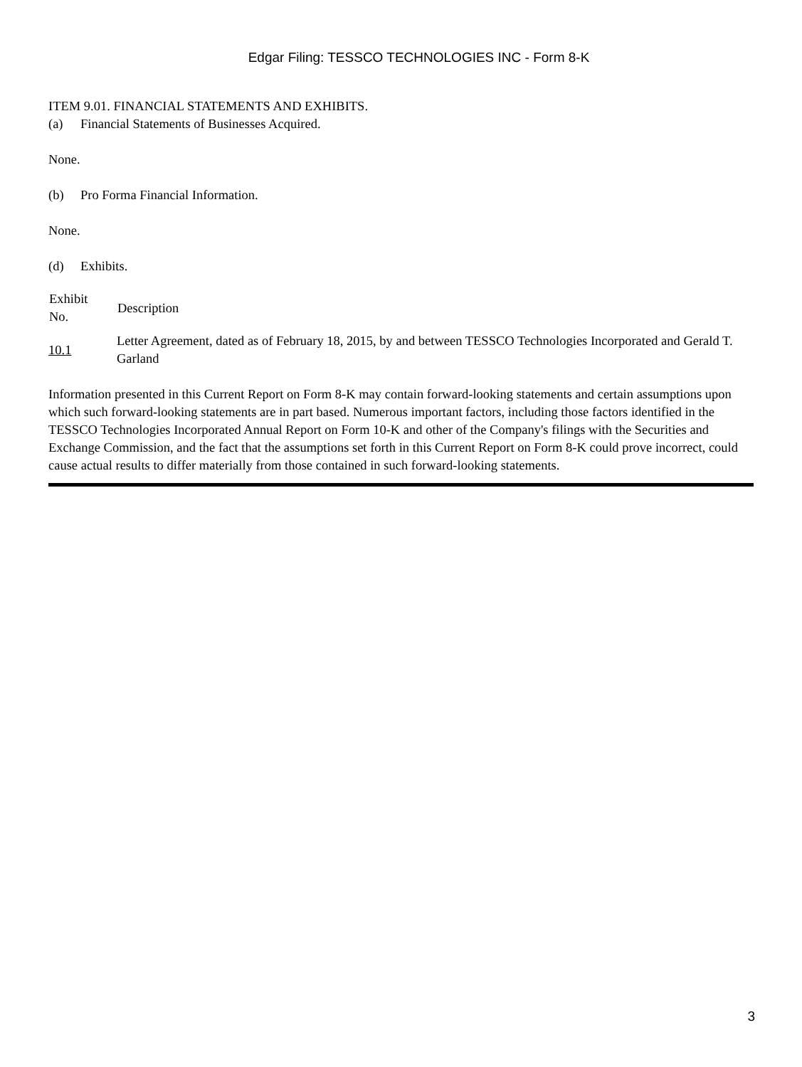Edgar Filing: TESSCO TECHNOLOGIES INC - Form 8-K
ITEM 9.01. FINANCIAL STATEMENTS AND EXHIBITS.
(a) Financial Statements of Businesses Acquired.
None.
(b) Pro Forma Financial Information.
None.
(d) Exhibits.
| Exhibit No. | Description |
| --- | --- |
| 10.1 | Letter Agreement, dated as of February 18, 2015, by and between TESSCO Technologies Incorporated and Gerald T. Garland |
Information presented in this Current Report on Form 8-K may contain forward-looking statements and certain assumptions upon which such forward-looking statements are in part based. Numerous important factors, including those factors identified in the TESSCO Technologies Incorporated Annual Report on Form 10-K and other of the Company's filings with the Securities and Exchange Commission, and the fact that the assumptions set forth in this Current Report on Form 8-K could prove incorrect, could cause actual results to differ materially from those contained in such forward-looking statements.
3